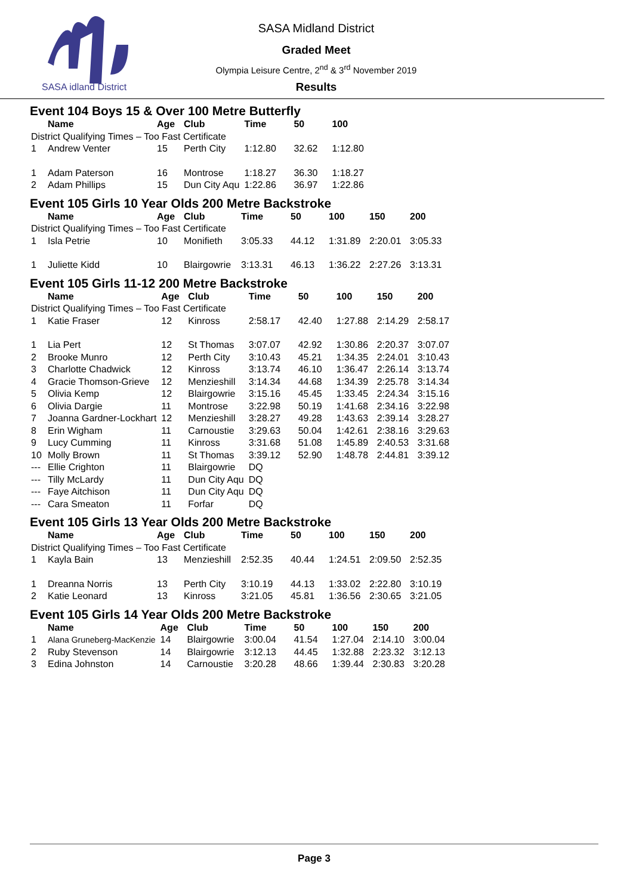SASA idland District
SASA Midland District
Graded Meet
Olympia Leisure Centre, 2<sup>nd</sup> & 3<sup>rd</sup> November 2019
Results
Event 104 Boys 15 & Over 100 Metre Butterfly
| | Name | Age | Club | Time | 50 | 100 |
| --- | --- | --- | --- | --- | --- | --- |
| District Qualifying Times – Too Fast Certificate | | | | | | |
| 1 | Andrew Venter | 15 | Perth City | 1:12.80 | 32.62 | 1:12.80 |
| 1 | Adam Paterson | 16 | Montrose | 1:18.27 | 36.30 | 1:18.27 |
| 2 | Adam Phillips | 15 | Dun City Aqu | 1:22.86 | 36.97 | 1:22.86 |
Event 105 Girls 10 Year Olds 200 Metre Backstroke
| | Name | Age | Club | Time | 50 | 100 | 150 | 200 |
| --- | --- | --- | --- | --- | --- | --- | --- | --- |
| District Qualifying Times – Too Fast Certificate | | | | | | | | |
| 1 | Isla Petrie | 10 | Monifieth | 3:05.33 | 44.12 | 1:31.89 | 2:20.01 | 3:05.33 |
| 1 | Juliette Kidd | 10 | Blairgowrie | 3:13.31 | 46.13 | 1:36.22 | 2:27.26 | 3:13.31 |
Event 105 Girls 11-12 200 Metre Backstroke
| | Name | Age | Club | Time | 50 | 100 | 150 | 200 |
| --- | --- | --- | --- | --- | --- | --- | --- | --- |
| District Qualifying Times – Too Fast Certificate | | | | | | | | |
| 1 | Katie Fraser | 12 | Kinross | 2:58.17 | 42.40 | 1:27.88 | 2:14.29 | 2:58.17 |
| 1 | Lia Pert | 12 | St Thomas | 3:07.07 | 42.92 | 1:30.86 | 2:20.37 | 3:07.07 |
| 2 | Brooke Munro | 12 | Perth City | 3:10.43 | 45.21 | 1:34.35 | 2:24.01 | 3:10.43 |
| 3 | Charlotte Chadwick | 12 | Kinross | 3:13.74 | 46.10 | 1:36.47 | 2:26.14 | 3:13.74 |
| 4 | Gracie Thomson-Grieve | 12 | Menzieshill | 3:14.34 | 44.68 | 1:34.39 | 2:25.78 | 3:14.34 |
| 5 | Olivia Kemp | 12 | Blairgowrie | 3:15.16 | 45.45 | 1:33.45 | 2:24.34 | 3:15.16 |
| 6 | Olivia Dargie | 11 | Montrose | 3:22.98 | 50.19 | 1:41.68 | 2:34.16 | 3:22.98 |
| 7 | Joanna Gardner-Lockhart | 12 | Menzieshill | 3:28.27 | 49.28 | 1:43.63 | 2:39.14 | 3:28.27 |
| 8 | Erin Wigham | 11 | Carnoustie | 3:29.63 | 50.04 | 1:42.61 | 2:38.16 | 3:29.63 |
| 9 | Lucy Cumming | 11 | Kinross | 3:31.68 | 51.08 | 1:45.89 | 2:40.53 | 3:31.68 |
| 10 | Molly Brown | 11 | St Thomas | 3:39.12 | 52.90 | 1:48.78 | 2:44.81 | 3:39.12 |
| --- | Ellie Crighton | 11 | Blairgowrie | DQ | | | | |
| --- | Tilly McLardy | 11 | Dun City Aqu | DQ | | | | |
| --- | Faye Aitchison | 11 | Dun City Aqu | DQ | | | | |
| --- | Cara Smeaton | 11 | Forfar | DQ | | | | |
Event 105 Girls 13 Year Olds 200 Metre Backstroke
| | Name | Age | Club | Time | 50 | 100 | 150 | 200 |
| --- | --- | --- | --- | --- | --- | --- | --- | --- |
| District Qualifying Times – Too Fast Certificate | | | | | | | | |
| 1 | Kayla Bain | 13 | Menzieshill | 2:52.35 | 40.44 | 1:24.51 | 2:09.50 | 2:52.35 |
| 1 | Dreanna Norris | 13 | Perth City | 3:10.19 | 44.13 | 1:33.02 | 2:22.80 | 3:10.19 |
| 2 | Katie Leonard | 13 | Kinross | 3:21.05 | 45.81 | 1:36.56 | 2:30.65 | 3:21.05 |
Event 105 Girls 14 Year Olds 200 Metre Backstroke
| | Name | Age | Club | Time | 50 | 100 | 150 | 200 |
| --- | --- | --- | --- | --- | --- | --- | --- | --- |
| 1 | Alana Gruneberg-MacKenzie | 14 | Blairgowrie | 3:00.04 | 41.54 | 1:27.04 | 2:14.10 | 3:00.04 |
| 2 | Ruby Stevenson | 14 | Blairgowrie | 3:12.13 | 44.45 | 1:32.88 | 2:23.32 | 3:12.13 |
| 3 | Edina Johnston | 14 | Carnoustie | 3:20.28 | 48.66 | 1:39.44 | 2:30.83 | 3:20.28 |
Page 3